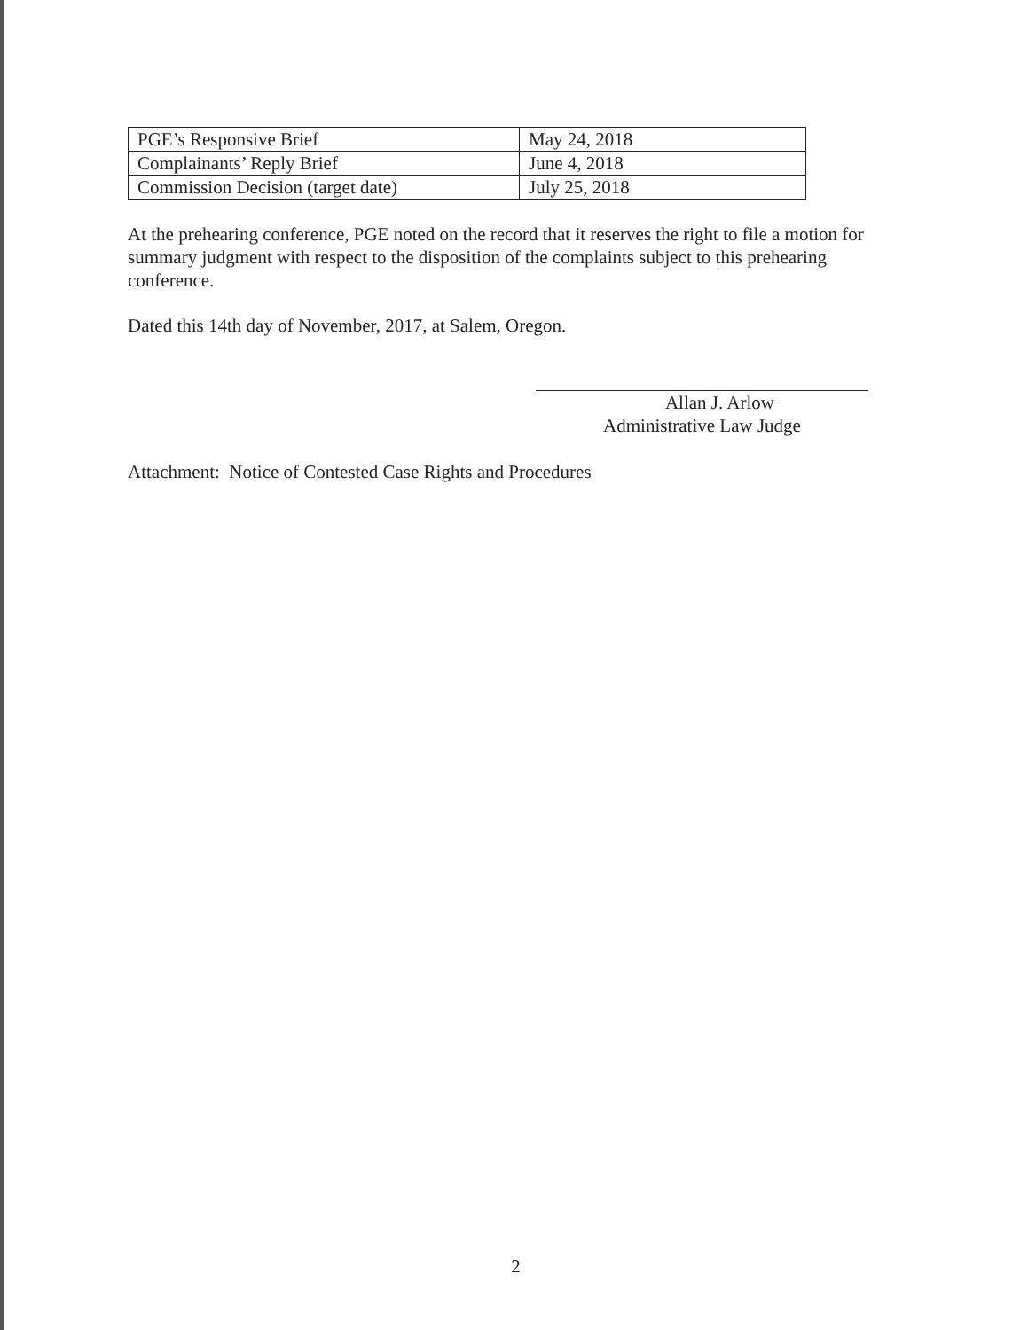| PGE’s Responsive Brief | May 24, 2018 |
| Complainants’ Reply Brief | June 4, 2018 |
| Commission Decision (target date) | July 25, 2018 |
At the prehearing conference, PGE noted on the record that it reserves the right to file a motion for summary judgment with respect to the disposition of the complaints subject to this prehearing conference.
Dated this 14th day of November, 2017, at Salem, Oregon.
Allan J. Arlow
Administrative Law Judge
Attachment: Notice of Contested Case Rights and Procedures
2